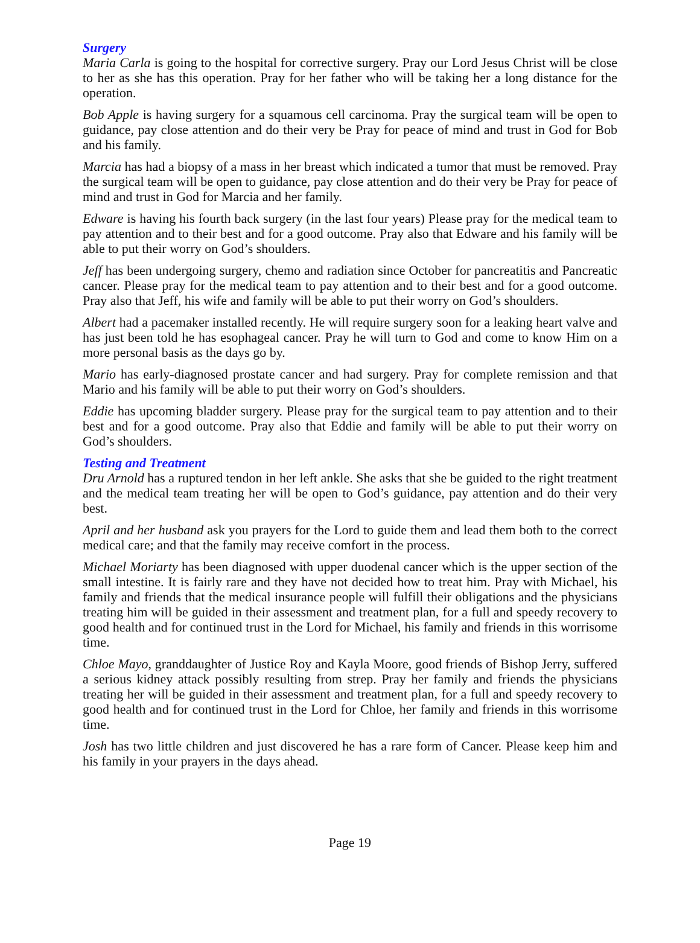Surgery
Maria Carla is going to the hospital for corrective surgery. Pray our Lord Jesus Christ will be close to her as she has this operation. Pray for her father who will be taking her a long distance for the operation.
Bob Apple is having surgery for a squamous cell carcinoma. Pray the surgical team will be open to guidance, pay close attention and do their very be Pray for peace of mind and trust in God for Bob and his family.
Marcia has had a biopsy of a mass in her breast which indicated a tumor that must be removed. Pray the surgical team will be open to guidance, pay close attention and do their very be Pray for peace of mind and trust in God for Marcia and her family.
Edware is having his fourth back surgery (in the last four years) Please pray for the medical team to pay attention and to their best and for a good outcome. Pray also that Edware and his family will be able to put their worry on God’s shoulders.
Jeff has been undergoing surgery, chemo and radiation since October for pancreatitis and Pancreatic cancer. Please pray for the medical team to pay attention and to their best and for a good outcome. Pray also that Jeff, his wife and family will be able to put their worry on God’s shoulders.
Albert had a pacemaker installed recently. He will require surgery soon for a leaking heart valve and has just been told he has esophageal cancer. Pray he will turn to God and come to know Him on a more personal basis as the days go by.
Mario has early-diagnosed prostate cancer and had surgery. Pray for complete remission and that Mario and his family will be able to put their worry on God’s shoulders.
Eddie has upcoming bladder surgery. Please pray for the surgical team to pay attention and to their best and for a good outcome. Pray also that Eddie and family will be able to put their worry on God’s shoulders.
Testing and Treatment
Dru Arnold has a ruptured tendon in her left ankle. She asks that she be guided to the right treatment and the medical team treating her will be open to God’s guidance, pay attention and do their very best.
April and her husband ask you prayers for the Lord to guide them and lead them both to the correct medical care; and that the family may receive comfort in the process.
Michael Moriarty has been diagnosed with upper duodenal cancer which is the upper section of the small intestine. It is fairly rare and they have not decided how to treat him. Pray with Michael, his family and friends that the medical insurance people will fulfill their obligations and the physicians treating him will be guided in their assessment and treatment plan, for a full and speedy recovery to good health and for continued trust in the Lord for Michael, his family and friends in this worrisome time.
Chloe Mayo, granddaughter of Justice Roy and Kayla Moore, good friends of Bishop Jerry, suffered a serious kidney attack possibly resulting from strep. Pray her family and friends the physicians treating her will be guided in their assessment and treatment plan, for a full and speedy recovery to good health and for continued trust in the Lord for Chloe, her family and friends in this worrisome time.
Josh has two little children and just discovered he has a rare form of Cancer. Please keep him and his family in your prayers in the days ahead.
Page 19